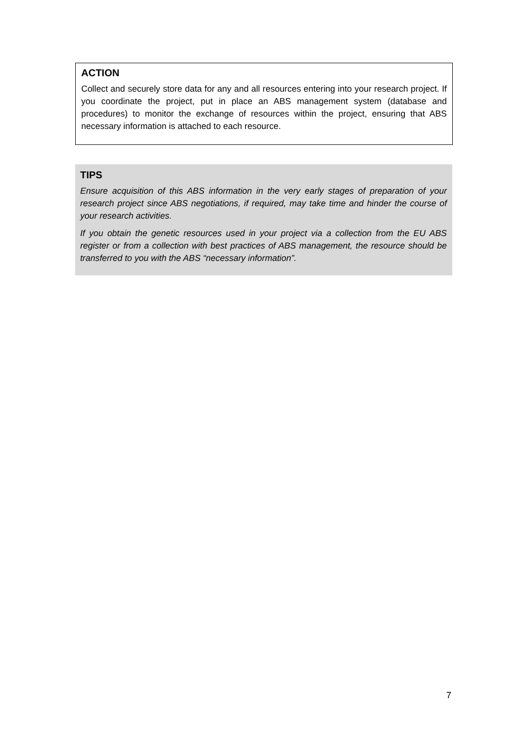ACTION
Collect and securely store data for any and all resources entering into your research project. If you coordinate the project, put in place an ABS management system (database and procedures) to monitor the exchange of resources within the project, ensuring that ABS necessary information is attached to each resource.
TIPS
Ensure acquisition of this ABS information in the very early stages of preparation of your research project since ABS negotiations, if required, may take time and hinder the course of your research activities.
If you obtain the genetic resources used in your project via a collection from the EU ABS register or from a collection with best practices of ABS management, the resource should be transferred to you with the ABS “necessary information”.
7